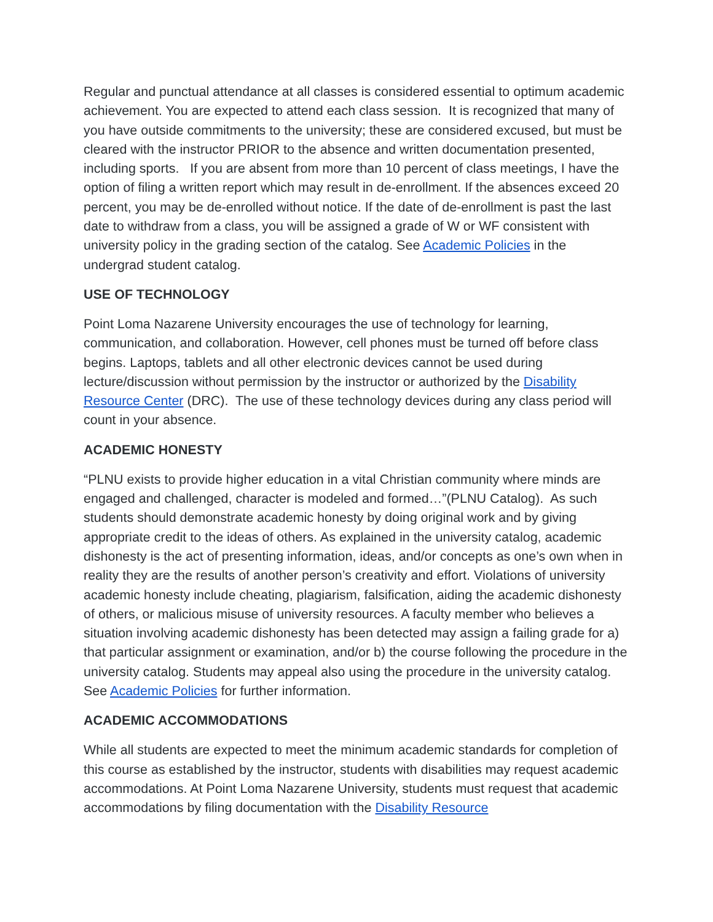Regular and punctual attendance at all classes is considered essential to optimum academic achievement. You are expected to attend each class session. It is recognized that many of you have outside commitments to the university; these are considered excused, but must be cleared with the instructor PRIOR to the absence and written documentation presented, including sports. If you are absent from more than 10 percent of class meetings, I have the option of filing a written report which may result in de-enrollment. If the absences exceed 20 percent, you may be de-enrolled without notice. If the date of de-enrollment is past the last date to withdraw from a class, you will be assigned a grade of W or WF consistent with university policy in the grading section of the catalog. See Academic Policies in the undergrad student catalog.
USE OF TECHNOLOGY
Point Loma Nazarene University encourages the use of technology for learning, communication, and collaboration. However, cell phones must be turned off before class begins. Laptops, tablets and all other electronic devices cannot be used during lecture/discussion without permission by the instructor or authorized by the Disability Resource Center (DRC). The use of these technology devices during any class period will count in your absence.
ACADEMIC HONESTY
“PLNU exists to provide higher education in a vital Christian community where minds are engaged and challenged, character is modeled and formed…”(PLNU Catalog). As such students should demonstrate academic honesty by doing original work and by giving appropriate credit to the ideas of others. As explained in the university catalog, academic dishonesty is the act of presenting information, ideas, and/or concepts as one’s own when in reality they are the results of another person’s creativity and effort. Violations of university academic honesty include cheating, plagiarism, falsification, aiding the academic dishonesty of others, or malicious misuse of university resources. A faculty member who believes a situation involving academic dishonesty has been detected may assign a failing grade for a) that particular assignment or examination, and/or b) the course following the procedure in the university catalog. Students may appeal also using the procedure in the university catalog. See Academic Policies for further information.
ACADEMIC ACCOMMODATIONS
While all students are expected to meet the minimum academic standards for completion of this course as established by the instructor, students with disabilities may request academic accommodations. At Point Loma Nazarene University, students must request that academic accommodations by filing documentation with the Disability Resource